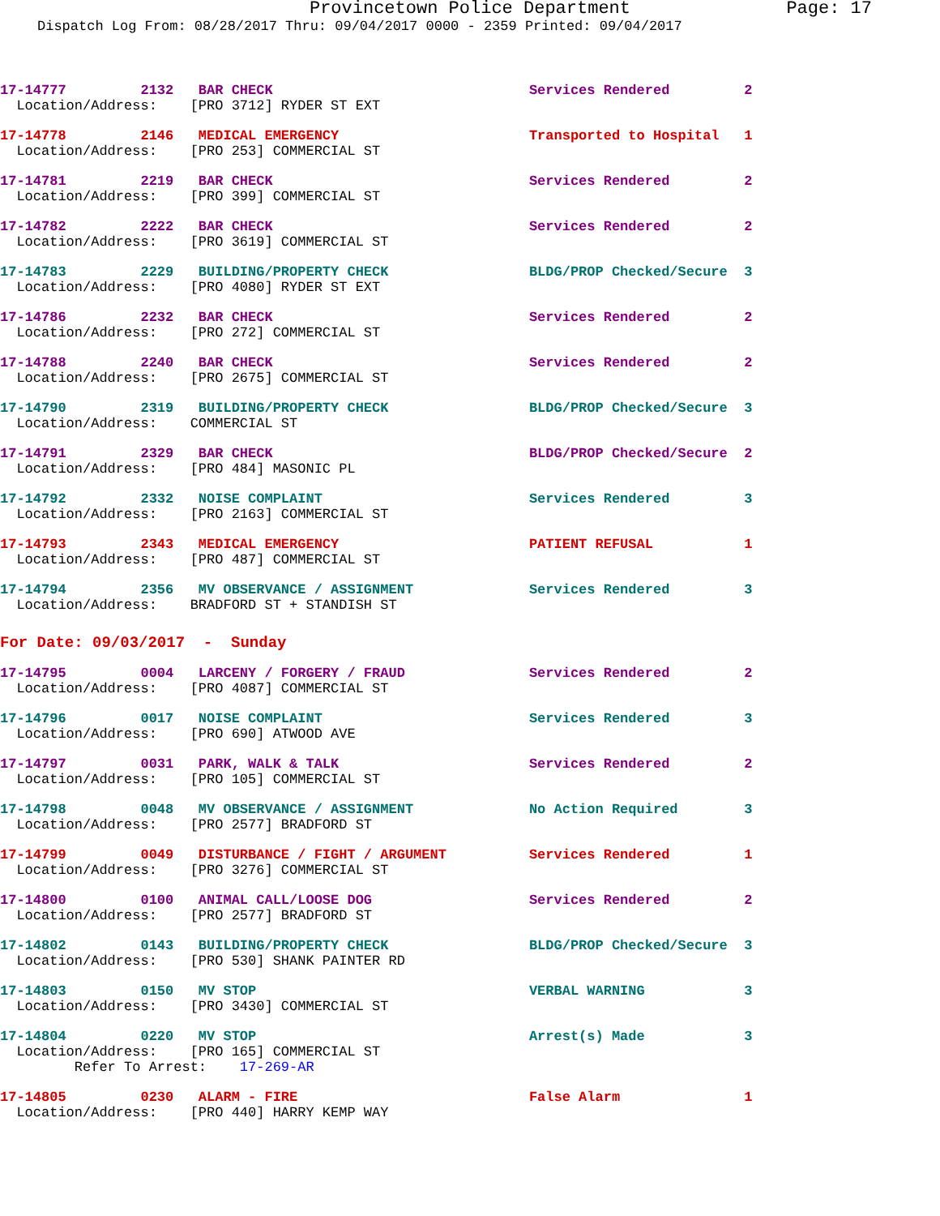Provincetown Police Department Page: 17
Dispatch Log From: 08/28/2017 Thru: 09/04/2017 0000 - 2359 Printed: 09/04/2017
17-14777         2132   BAR CHECK                               Services Rendered         2
  Location/Address:    [PRO 3712] RYDER ST EXT
17-14778         2146   MEDICAL EMERGENCY                       Transported to Hospital   1
  Location/Address:    [PRO 253] COMMERCIAL ST
17-14781         2219   BAR CHECK                               Services Rendered         2
  Location/Address:    [PRO 399] COMMERCIAL ST
17-14782         2222   BAR CHECK                               Services Rendered         2
  Location/Address:    [PRO 3619] COMMERCIAL ST
17-14783         2229   BUILDING/PROPERTY CHECK                 BLDG/PROP Checked/Secure  3
  Location/Address:    [PRO 4080] RYDER ST EXT
17-14786         2232   BAR CHECK                               Services Rendered         2
  Location/Address:    [PRO 272] COMMERCIAL ST
17-14788         2240   BAR CHECK                               Services Rendered         2
  Location/Address:    [PRO 2675] COMMERCIAL ST
17-14790         2319   BUILDING/PROPERTY CHECK                 BLDG/PROP Checked/Secure  3
  Location/Address:    COMMERCIAL ST
17-14791         2329   BAR CHECK                               BLDG/PROP Checked/Secure  2
  Location/Address:    [PRO 484] MASONIC PL
17-14792         2332   NOISE COMPLAINT                         Services Rendered         3
  Location/Address:    [PRO 2163] COMMERCIAL ST
17-14793         2343   MEDICAL EMERGENCY                       PATIENT REFUSAL           1
  Location/Address:    [PRO 487] COMMERCIAL ST
17-14794         2356   MV OBSERVANCE / ASSIGNMENT              Services Rendered         3
  Location/Address:    BRADFORD ST + STANDISH ST
For Date: 09/03/2017  -  Sunday
17-14795         0004   LARCENY / FORGERY / FRAUD               Services Rendered         2
  Location/Address:    [PRO 4087] COMMERCIAL ST
17-14796         0017   NOISE COMPLAINT                         Services Rendered         3
  Location/Address:    [PRO 690] ATWOOD AVE
17-14797         0031   PARK, WALK & TALK                       Services Rendered         2
  Location/Address:    [PRO 105] COMMERCIAL ST
17-14798         0048   MV OBSERVANCE / ASSIGNMENT              No Action Required        3
  Location/Address:    [PRO 2577] BRADFORD ST
17-14799         0049   DISTURBANCE / FIGHT / ARGUMENT          Services Rendered         1
  Location/Address:    [PRO 3276] COMMERCIAL ST
17-14800         0100   ANIMAL CALL/LOOSE DOG                   Services Rendered         2
  Location/Address:    [PRO 2577] BRADFORD ST
17-14802         0143   BUILDING/PROPERTY CHECK                 BLDG/PROP Checked/Secure  3
  Location/Address:    [PRO 530] SHANK PAINTER RD
17-14803         0150   MV STOP                                 VERBAL WARNING            3
  Location/Address:    [PRO 3430] COMMERCIAL ST
17-14804         0220   MV STOP                                 Arrest(s) Made            3
  Location/Address:    [PRO 165] COMMERCIAL ST
         Refer To Arrest:    17-269-AR
17-14805         0230   ALARM - FIRE                            False Alarm               1
  Location/Address:    [PRO 440] HARRY KEMP WAY